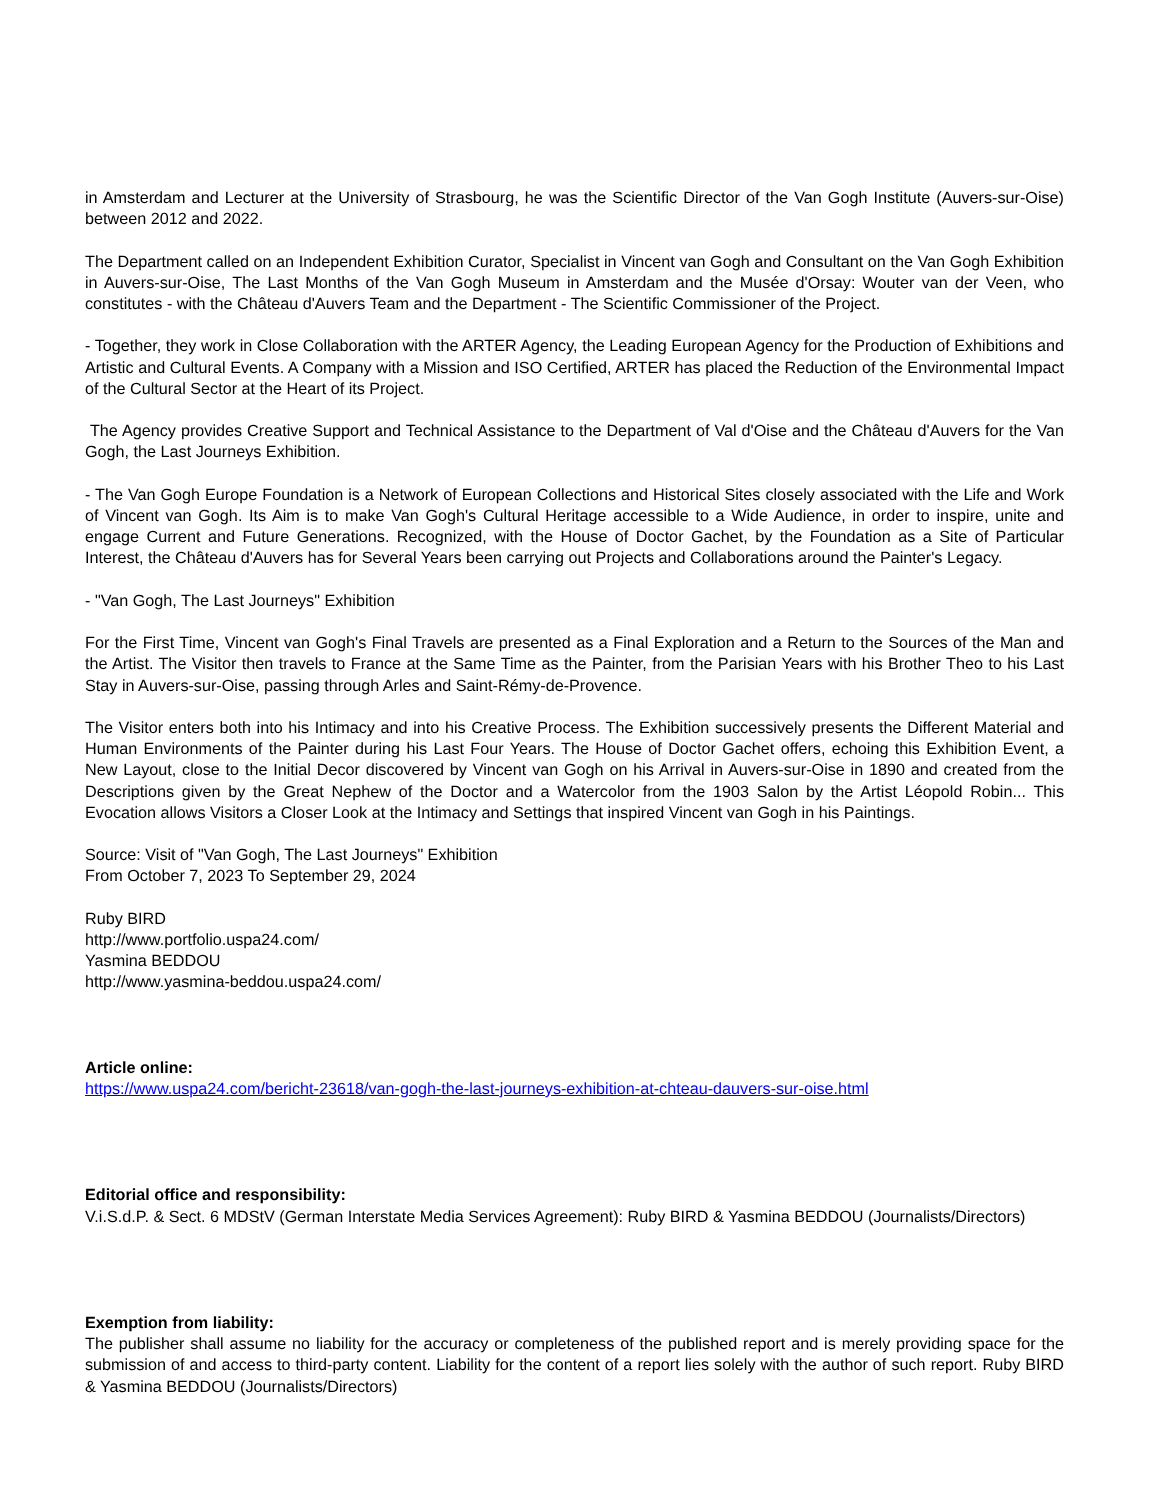in Amsterdam and Lecturer at the University of Strasbourg, he was the Scientific Director of the Van Gogh Institute (Auvers-sur-Oise) between 2012 and 2022.
The Department called on an Independent Exhibition Curator, Specialist in Vincent van Gogh and Consultant on the Van Gogh Exhibition in Auvers-sur-Oise, The Last Months of the Van Gogh Museum in Amsterdam and the Musée d'Orsay: Wouter van der Veen, who constitutes - with the Château d'Auvers Team and the Department - The Scientific Commissioner of the Project.
- Together, they work in Close Collaboration with the ARTER Agency, the Leading European Agency for the Production of Exhibitions and Artistic and Cultural Events. A Company with a Mission and ISO Certified, ARTER has placed the Reduction of the Environmental Impact of the Cultural Sector at the Heart of its Project.
The Agency provides Creative Support and Technical Assistance to the Department of Val d'Oise and the Château d'Auvers for the Van Gogh, the Last Journeys Exhibition.
- The Van Gogh Europe Foundation is a Network of European Collections and Historical Sites closely associated with the Life and Work of Vincent van Gogh. Its Aim is to make Van Gogh's Cultural Heritage accessible to a Wide Audience, in order to inspire, unite and engage Current and Future Generations. Recognized, with the House of Doctor Gachet, by the Foundation as a Site of Particular Interest, the Château d'Auvers has for Several Years been carrying out Projects and Collaborations around the Painter's Legacy.
- "Van Gogh, The Last Journeys" Exhibition
For the First Time, Vincent van Gogh's Final Travels are presented as a Final Exploration and a Return to the Sources of the Man and the Artist. The Visitor then travels to France at the Same Time as the Painter, from the Parisian Years with his Brother Theo to his Last Stay in Auvers-sur-Oise, passing through Arles and Saint-Rémy-de-Provence.
The Visitor enters both into his Intimacy and into his Creative Process. The Exhibition successively presents the Different Material and Human Environments of the Painter during his Last Four Years. The House of Doctor Gachet offers, echoing this Exhibition Event, a New Layout, close to the Initial Decor discovered by Vincent van Gogh on his Arrival in Auvers-sur-Oise in 1890 and created from the Descriptions given by the Great Nephew of the Doctor and a Watercolor from the 1903 Salon by the Artist Léopold Robin... This Evocation allows Visitors a Closer Look at the Intimacy and Settings that inspired Vincent van Gogh in his Paintings.
Source: Visit of "Van Gogh, The Last Journeys" Exhibition
From October 7, 2023 To September 29, 2024
Ruby BIRD
http://www.portfolio.uspa24.com/
Yasmina BEDDOU
http://www.yasmina-beddou.uspa24.com/
Article online:
https://www.uspa24.com/bericht-23618/van-gogh-the-last-journeys-exhibition-at-chteau-dauvers-sur-oise.html
Editorial office and responsibility:
V.i.S.d.P. & Sect. 6 MDStV (German Interstate Media Services Agreement): Ruby BIRD & Yasmina BEDDOU (Journalists/Directors)
Exemption from liability:
The publisher shall assume no liability for the accuracy or completeness of the published report and is merely providing space for the submission of and access to third-party content. Liability for the content of a report lies solely with the author of such report. Ruby BIRD & Yasmina BEDDOU (Journalists/Directors)